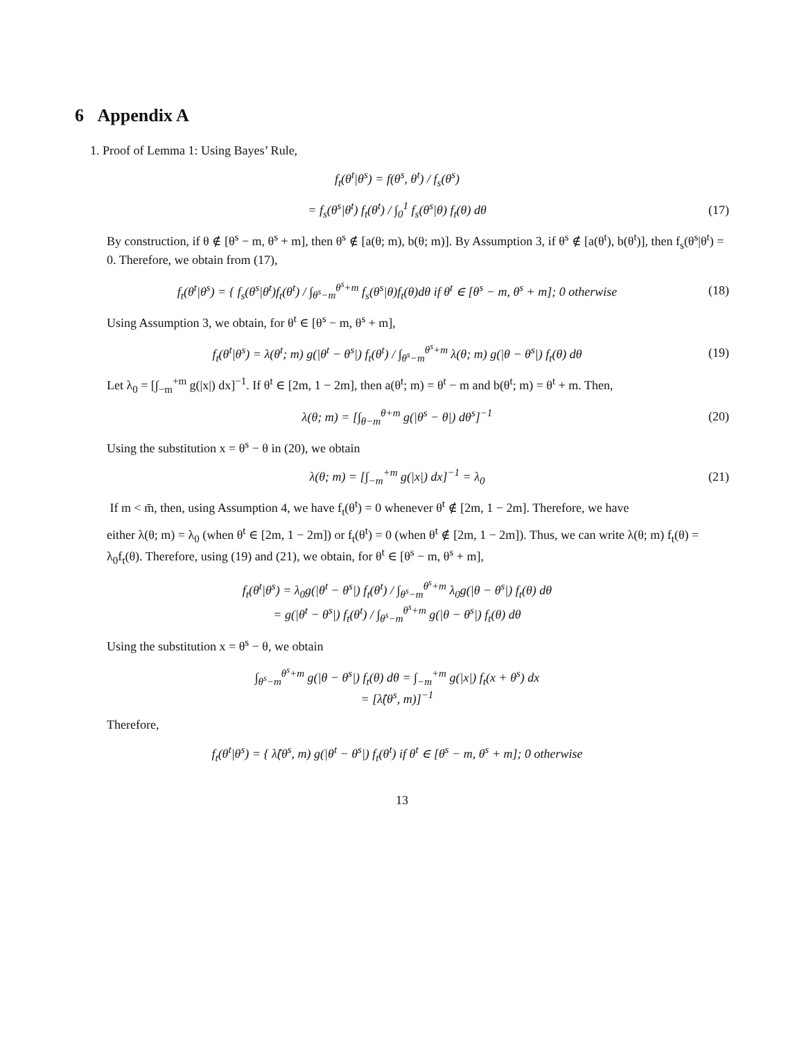6 Appendix A
1. Proof of Lemma 1: Using Bayes’ Rule,
f<sub>t</sub>(θ<sup>t</sup>|θ<sup>s</sup>) = f(θ<sup>s</sup>, θ<sup>t</sup>) / f<sub>s</sub>(θ<sup>s</sup>)
= f<sub>s</sub>(θ<sup>s</sup>|θ<sup>t</sup>) f<sub>t</sub>(θ<sup>t</sup>) / ∫<sub>0</sub><sup>1</sup> f<sub>s</sub>(θ<sup>s</sup>|θ) f<sub>t</sub>(θ) dθ
(17)
By construction, if θ ∉ [θ<sup>s</sup> − m, θ<sup>s</sup> + m], then θ<sup>s</sup> ∉ [a(θ; m), b(θ; m)]. By Assumption 3, if θ<sup>s</sup> ∉ [a(θ<sup>t</sup>), b(θ<sup>t</sup>)], then f<sub>s</sub>(θ<sup>s</sup>|θ<sup>t</sup>) = 0. Therefore, we obtain from (17),
f<sub>t</sub>(θ<sup>t</sup>|θ<sup>s</sup>) = { f<sub>s</sub>(θ<sup>s</sup>|θ<sup>t</sup>)f<sub>t</sub>(θ<sup>t</sup>) / ∫<sub>θ<sup>s</sup>−m</sub><sup>θ<sup>s</sup>+m</sup> f<sub>s</sub>(θ<sup>s</sup>|θ)f<sub>t</sub>(θ)dθ if θ<sup>t</sup> ∈ [θ<sup>s</sup> − m, θ<sup>s</sup> + m]; 0 otherwise
(18)
Using Assumption 3, we obtain, for θ<sup>t</sup> ∈ [θ<sup>s</sup> − m, θ<sup>s</sup> + m],
f<sub>t</sub>(θ<sup>t</sup>|θ<sup>s</sup>) = λ(θ<sup>t</sup>; m) g(|θ<sup>t</sup> − θ<sup>s</sup>|) f<sub>t</sub>(θ<sup>t</sup>) / ∫<sub>θ<sup>s</sup>−m</sub><sup>θ<sup>s</sup>+m</sup> λ(θ; m) g(|θ − θ<sup>s</sup>|) f<sub>t</sub>(θ) dθ
(19)
Let λ<sub>0</sub> = [∫<sub>−m</sub><sup>+m</sup> g(|x|) dx]<sup>−1</sup>. If θ<sup>t</sup> ∈ [2m, 1 − 2m], then a(θ<sup>t</sup>; m) = θ<sup>t</sup> − m and b(θ<sup>t</sup>; m) = θ<sup>t</sup> + m. Then,
λ(θ; m) = [∫<sub>θ−m</sub><sup>θ+m</sup> g(|θ<sup>s</sup> − θ|) dθ<sup>s</sup>]<sup>−1</sup>
(20)
Using the substitution x = θ<sup>s</sup> − θ in (20), we obtain
λ(θ; m) = [∫<sub>−m</sub><sup>+m</sup> g(|x|) dx]<sup>−1</sup> = λ<sub>0</sub>
(21)
If m < m̄, then, using Assumption 4, we have f<sub>t</sub>(θ<sup>t</sup>) = 0 whenever θ<sup>t</sup> ∉ [2m, 1 − 2m]. Therefore, we have
either λ(θ; m) = λ<sub>0</sub> (when θ<sup>t</sup> ∈ [2m, 1 − 2m]) or f<sub>t</sub>(θ<sup>t</sup>) = 0 (when θ<sup>t</sup> ∉ [2m, 1 − 2m]). Thus, we can write λ(θ; m) f<sub>t</sub>(θ) = λ<sub>0</sub>f<sub>t</sub>(θ). Therefore, using (19) and (21), we obtain, for θ<sup>t</sup> ∈ [θ<sup>s</sup> − m, θ<sup>s</sup> + m],
f<sub>t</sub>(θ<sup>t</sup>|θ<sup>s</sup>) = λ<sub>0</sub>g(|θ<sup>t</sup> − θ<sup>s</sup>|) f<sub>t</sub>(θ<sup>t</sup>) / ∫<sub>θ<sup>s</sup>−m</sub><sup>θ<sup>s</sup>+m</sup> λ<sub>0</sub>g(|θ − θ<sup>s</sup>|) f<sub>t</sub>(θ) dθ
= g(|θ<sup>t</sup> − θ<sup>s</sup>|) f<sub>t</sub>(θ<sup>t</sup>) / ∫<sub>θ<sup>s</sup>−m</sub><sup>θ<sup>s</sup>+m</sup> g(|θ − θ<sup>s</sup>|) f<sub>t</sub>(θ) dθ
Using the substitution x = θ<sup>s</sup> − θ, we obtain
∫<sub>θ<sup>s</sup>−m</sub><sup>θ<sup>s</sup>+m</sup> g(|θ − θ<sup>s</sup>|) f<sub>t</sub>(θ) dθ = ∫<sub>−m</sub><sup>+m</sup> g(|x|) f<sub>t</sub>(x + θ<sup>s</sup>) dx
= [λ̂(θ<sup>s</sup>, m)]<sup>−1</sup>
Therefore,
f<sub>t</sub>(θ<sup>t</sup>|θ<sup>s</sup>) = { λ̂(θ<sup>s</sup>, m) g(|θ<sup>t</sup> − θ<sup>s</sup>|) f<sub>t</sub>(θ<sup>t</sup>) if θ<sup>t</sup> ∈ [θ<sup>s</sup> − m, θ<sup>s</sup> + m]; 0 otherwise
13